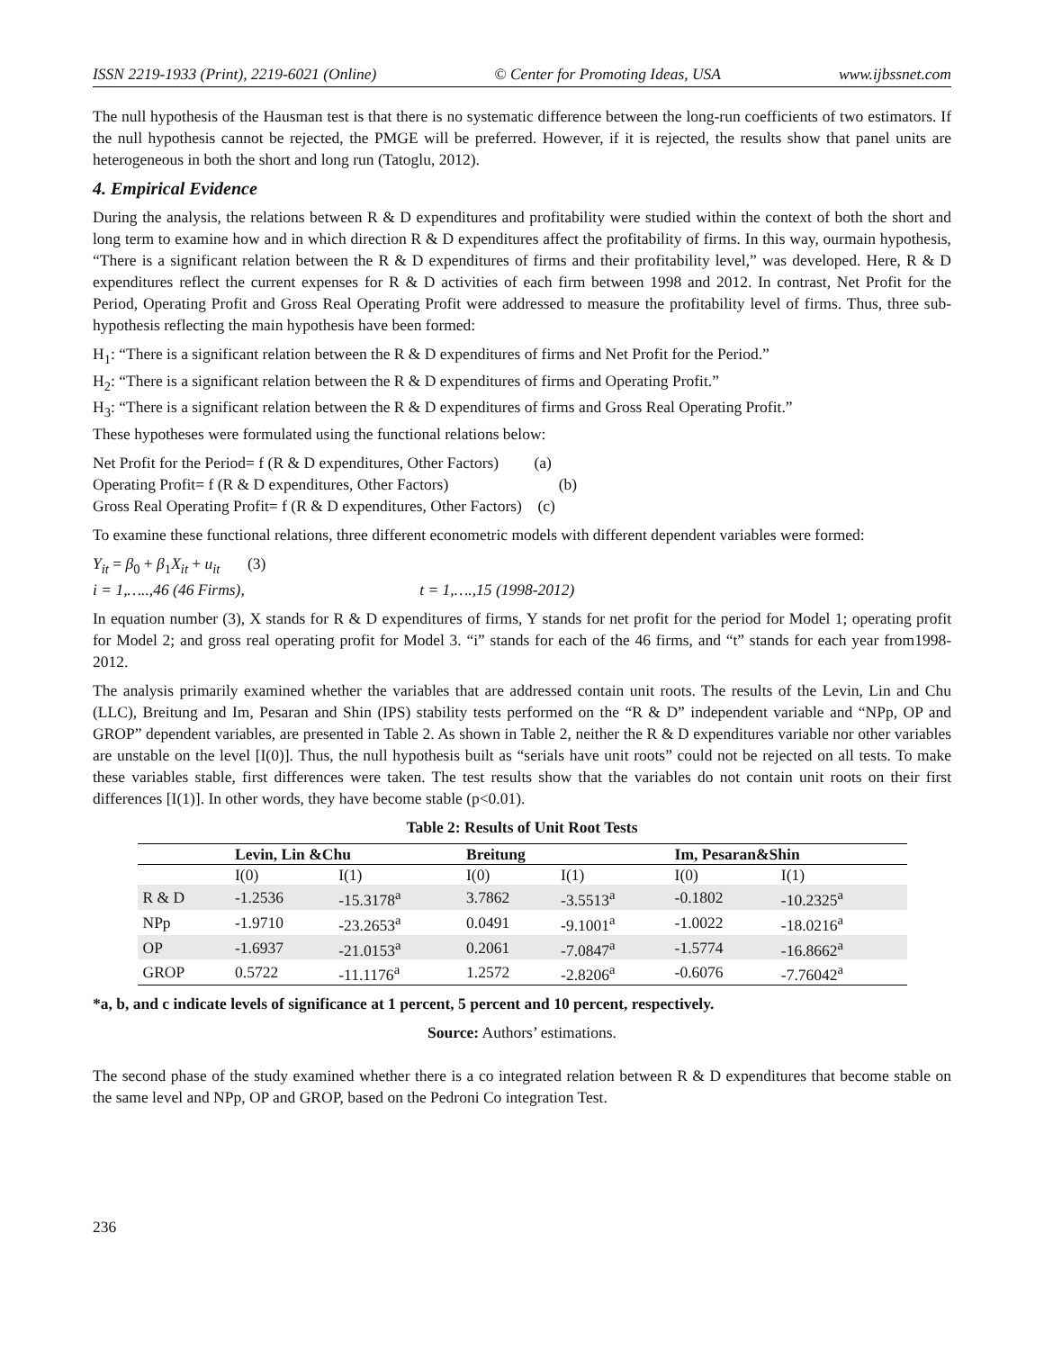ISSN 2219-1933 (Print), 2219-6021 (Online) © Center for Promoting Ideas, USA www.ijbssnet.com
The null hypothesis of the Hausman test is that there is no systematic difference between the long-run coefficients of two estimators. If the null hypothesis cannot be rejected, the PMGE will be preferred. However, if it is rejected, the results show that panel units are heterogeneous in both the short and long run (Tatoglu, 2012).
4. Empirical Evidence
During the analysis, the relations between R & D expenditures and profitability were studied within the context of both the short and long term to examine how and in which direction R & D expenditures affect the profitability of firms. In this way, ourmain hypothesis, “There is a significant relation between the R & D expenditures of firms and their profitability level,” was developed. Here, R & D expenditures reflect the current expenses for R & D activities of each firm between 1998 and 2012. In contrast, Net Profit for the Period, Operating Profit and Gross Real Operating Profit were addressed to measure the profitability level of firms. Thus, three sub-hypothesis reflecting the main hypothesis have been formed:
H<sub>1</sub>: “There is a significant relation between the R & D expenditures of firms and Net Profit for the Period.”
H<sub>2</sub>: “There is a significant relation between the R & D expenditures of firms and Operating Profit.”
H<sub>3</sub>: “There is a significant relation between the R & D expenditures of firms and Gross Real Operating Profit.”
These hypotheses were formulated using the functional relations below:
Net Profit for the Period= f (R & D expenditures, Other Factors) (a)
Operating Profit= f (R & D expenditures, Other Factors) (b)
Gross Real Operating Profit= f (R & D expenditures, Other Factors) (c)
To examine these functional relations, three different econometric models with different dependent variables were formed:
Y<sub>it</sub> = β<sub>0</sub> + β<sub>1</sub>X<sub>it</sub> + u<sub>it</sub> (3)
i = 1,…..,46 (46 Firms), t = 1,….,15 (1998-2012)
In equation number (3), X stands for R & D expenditures of firms, Y stands for net profit for the period for Model 1; operating profit for Model 2; and gross real operating profit for Model 3. “i” stands for each of the 46 firms, and “t” stands for each year from1998-2012.
The analysis primarily examined whether the variables that are addressed contain unit roots. The results of the Levin, Lin and Chu (LLC), Breitung and Im, Pesaran and Shin (IPS) stability tests performed on the “R & D” independent variable and “NPp, OP and GROP” dependent variables, are presented in Table 2. As shown in Table 2, neither the R & D expenditures variable nor other variables are unstable on the level [I(0)]. Thus, the null hypothesis built as “serials have unit roots” could not be rejected on all tests. To make these variables stable, first differences were taken. The test results show that the variables do not contain unit roots on their first differences [I(1)]. In other words, they have become stable (p<0.01).
Table 2: Results of Unit Root Tests
| | Levin, Lin &Chu | | Breitung | | Im, Pesaran&Shin | |
| --- | --- | --- | --- | --- | --- | --- |
| | I(0) | I(1) | I(0) | I(1) | I(0) | I(1) |
| R & D | -1.2536 | -15.3178<sup>a</sup> | 3.7862 | -3.5513<sup>a</sup> | -0.1802 | -10.2325<sup>a</sup> |
| NPp | -1.9710 | -23.2653<sup>a</sup> | 0.0491 | -9.1001<sup>a</sup> | -1.0022 | -18.0216<sup>a</sup> |
| OP | -1.6937 | -21.0153<sup>a</sup> | 0.2061 | -7.0847<sup>a</sup> | -1.5774 | -16.8662<sup>a</sup> |
| GROP | 0.5722 | -11.1176<sup>a</sup> | 1.2572 | -2.8206<sup>a</sup> | -0.6076 | -7.76042<sup>a</sup> |
*a, b, and c indicate levels of significance at 1 percent, 5 percent and 10 percent, respectively.
Source: Authors’ estimations.
The second phase of the study examined whether there is a co integrated relation between R & D expenditures that become stable on the same level and NPp, OP and GROP, based on the Pedroni Co integration Test.
236